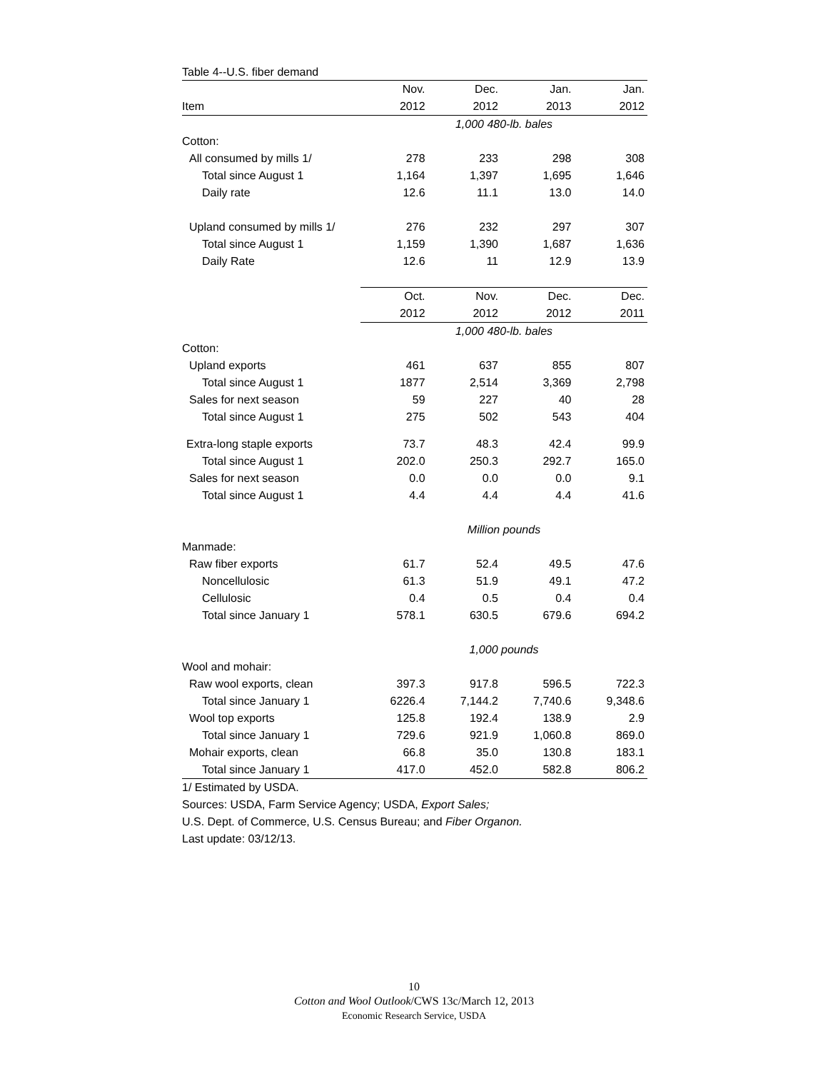Table 4--U.S. fiber demand
| | Nov. | Dec. | Jan. | Jan. |
| --- | --- | --- | --- | --- |
| Item | 2012 | 2012 | 2013 | 2012 |
| | 1,000 480-lb. bales | | | |
| Cotton: | | | | |
| All consumed by mills 1/ | 278 | 233 | 298 | 308 |
| Total since August 1 | 1,164 | 1,397 | 1,695 | 1,646 |
| Daily rate | 12.6 | 11.1 | 13.0 | 14.0 |
| Upland consumed by mills 1/ | 276 | 232 | 297 | 307 |
| Total since August 1 | 1,159 | 1,390 | 1,687 | 1,636 |
| Daily Rate | 12.6 | 11 | 12.9 | 13.9 |
| | Oct. | Nov. | Dec. | Dec. |
| | 2012 | 2012 | 2012 | 2011 |
| | 1,000 480-lb. bales | | | |
| Cotton: | | | | |
| Upland exports | 461 | 637 | 855 | 807 |
| Total since August 1 | 1877 | 2,514 | 3,369 | 2,798 |
| Sales for next season | 59 | 227 | 40 | 28 |
| Total since August 1 | 275 | 502 | 543 | 404 |
| Extra-long staple exports | 73.7 | 48.3 | 42.4 | 99.9 |
| Total since August 1 | 202.0 | 250.3 | 292.7 | 165.0 |
| Sales for next season | 0.0 | 0.0 | 0.0 | 9.1 |
| Total since August 1 | 4.4 | 4.4 | 4.4 | 41.6 |
| | Million pounds | | | |
| Manmade: | | | | |
| Raw fiber exports | 61.7 | 52.4 | 49.5 | 47.6 |
| Noncellulosic | 61.3 | 51.9 | 49.1 | 47.2 |
| Cellulosic | 0.4 | 0.5 | 0.4 | 0.4 |
| Total since January 1 | 578.1 | 630.5 | 679.6 | 694.2 |
| | 1,000 pounds | | | |
| Wool and mohair: | | | | |
| Raw wool exports, clean | 397.3 | 917.8 | 596.5 | 722.3 |
| Total since January 1 | 6226.4 | 7,144.2 | 7,740.6 | 9,348.6 |
| Wool top exports | 125.8 | 192.4 | 138.9 | 2.9 |
| Total since January 1 | 729.6 | 921.9 | 1,060.8 | 869.0 |
| Mohair exports, clean | 66.8 | 35.0 | 130.8 | 183.1 |
| Total since January 1 | 417.0 | 452.0 | 582.8 | 806.2 |
1/ Estimated by USDA.
Sources: USDA, Farm Service Agency; USDA, Export Sales;
U.S. Dept. of Commerce, U.S. Census Bureau; and Fiber Organon.
Last update: 03/12/13.
10
Cotton and Wool Outlook/CWS 13c/March 12, 2013
Economic Research Service, USDA